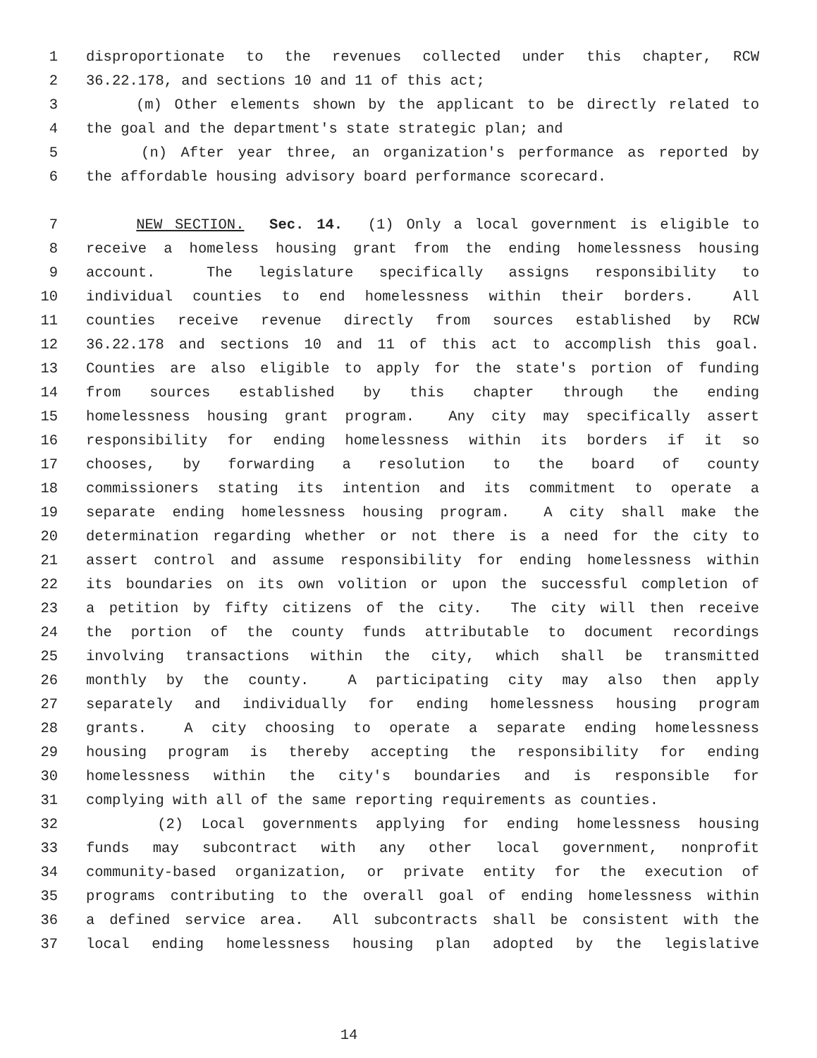1 disproportionate to the revenues collected under this chapter, RCW
2 36.22.178, and sections 10 and 11 of this act;
3 (m) Other elements shown by the applicant to be directly related to
4 the goal and the department's state strategic plan; and
5 (n) After year three, an organization's performance as reported by
6 the affordable housing advisory board performance scorecard.
7 NEW SECTION. Sec. 14. (1) Only a local government is eligible to
8 receive a homeless housing grant from the ending homelessness housing
9 account. The legislature specifically assigns responsibility to
10 individual counties to end homelessness within their borders. All
11 counties receive revenue directly from sources established by RCW
12 36.22.178 and sections 10 and 11 of this act to accomplish this goal.
13 Counties are also eligible to apply for the state's portion of funding
14 from sources established by this chapter through the ending
15 homelessness housing grant program. Any city may specifically assert
16 responsibility for ending homelessness within its borders if it so
17 chooses, by forwarding a resolution to the board of county
18 commissioners stating its intention and its commitment to operate a
19 separate ending homelessness housing program. A city shall make the
20 determination regarding whether or not there is a need for the city to
21 assert control and assume responsibility for ending homelessness within
22 its boundaries on its own volition or upon the successful completion of
23 a petition by fifty citizens of the city. The city will then receive
24 the portion of the county funds attributable to document recordings
25 involving transactions within the city, which shall be transmitted
26 monthly by the county. A participating city may also then apply
27 separately and individually for ending homelessness housing program
28 grants. A city choosing to operate a separate ending homelessness
29 housing program is thereby accepting the responsibility for ending
30 homelessness within the city's boundaries and is responsible for
31 complying with all of the same reporting requirements as counties.
32 (2) Local governments applying for ending homelessness housing
33 funds may subcontract with any other local government, nonprofit
34 community-based organization, or private entity for the execution of
35 programs contributing to the overall goal of ending homelessness within
36 a defined service area. All subcontracts shall be consistent with the
37 local ending homelessness housing plan adopted by the legislative
14